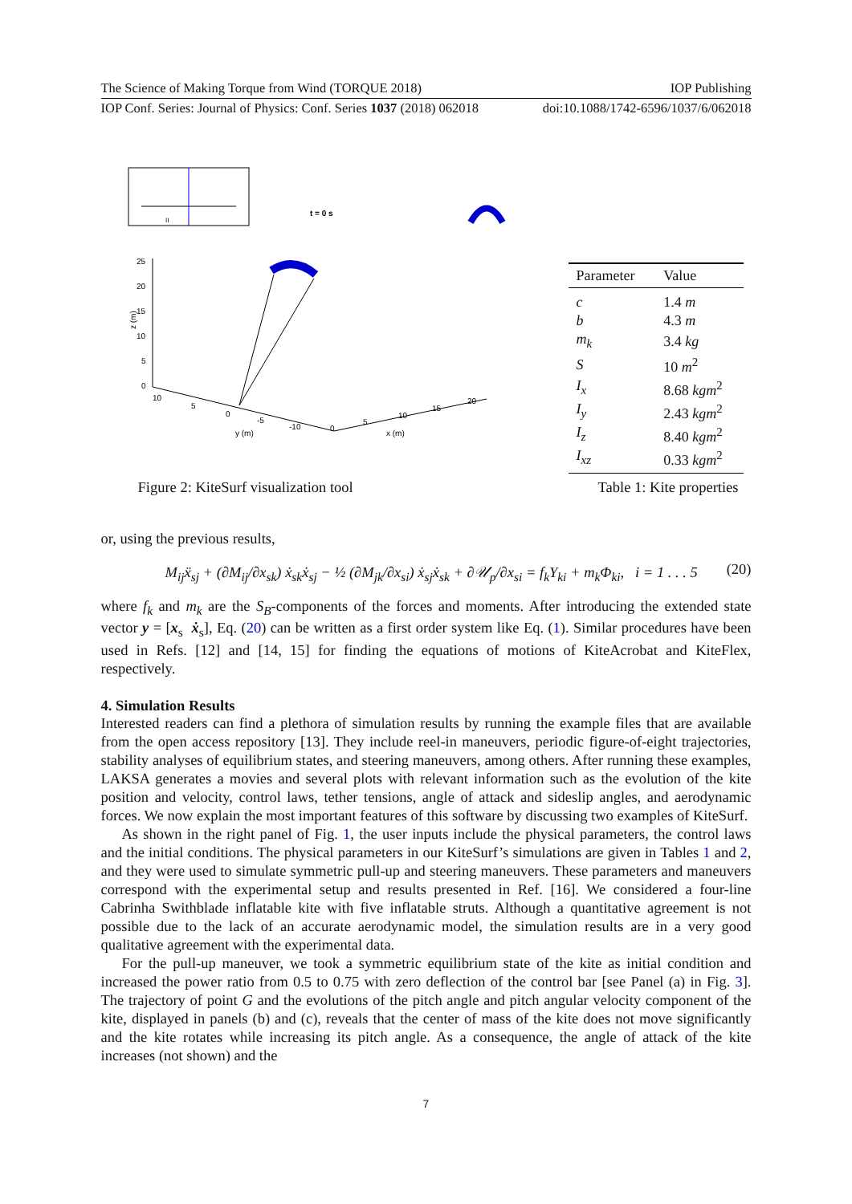The Science of Making Torque from Wind (TORQUE 2018) IOP Publishing
IOP Conf. Series: Journal of Physics: Conf. Series 1037 (2018) 062018 doi:10.1088/1742-6596/1037/6/062018
II
t = 0 s
25
20
15
10
5
0
z (m)
10
5
0
-5
-10
y (m)
0
5
10
15
20
x (m)
| Parameter | Value |
| --- | --- |
| c | 1.4 m |
| b | 4.3 m |
| m<sub>k</sub> | 3.4 kg |
| S | 10 m<sup>2</sup> |
| I<sub>x</sub> | 8.68 kgm<sup>2</sup> |
| I<sub>y</sub> | 2.43 kgm<sup>2</sup> |
| I<sub>z</sub> | 8.40 kgm<sup>2</sup> |
| I<sub>xz</sub> | 0.33 kgm<sup>2</sup> |
Figure 2: KiteSurf visualization tool Table 1: Kite properties
or, using the previous results,
M<sub>ij</sub>ẍ<sub>sj</sub> + (∂M<sub>ij</sub>/∂x<sub>sk</sub>) ẋ<sub>sk</sub>ẋ<sub>sj</sub> − ½ (∂M<sub>jk</sub>/∂x<sub>si</sub>) ẋ<sub>sj</sub>ẋ<sub>sk</sub> + ∂𝒰<sub>p</sub>/∂x<sub>si</sub> = f<sub>k</sub>Υ<sub>ki</sub> + m<sub>k</sub>Φ<sub>ki</sub>, i = 1 . . . 5 (20)
where f<sub>k</sub> and m<sub>k</sub> are the S<sub>B</sub>-components of the forces and moments. After introducing the extended state vector y = [x<sub>s</sub> ẋ<sub>s</sub>], Eq. (20) can be written as a first order system like Eq. (1). Similar procedures have been used in Refs. [12] and [14, 15] for finding the equations of motions of KiteAcrobat and KiteFlex, respectively.
4. Simulation Results
Interested readers can find a plethora of simulation results by running the example files that are available from the open access repository [13]. They include reel-in maneuvers, periodic figure-of-eight trajectories, stability analyses of equilibrium states, and steering maneuvers, among others. After running these examples, LAKSA generates a movies and several plots with relevant information such as the evolution of the kite position and velocity, control laws, tether tensions, angle of attack and sideslip angles, and aerodynamic forces. We now explain the most important features of this software by discussing two examples of KiteSurf.
As shown in the right panel of Fig. 1, the user inputs include the physical parameters, the control laws and the initial conditions. The physical parameters in our KiteSurf’s simulations are given in Tables 1 and 2, and they were used to simulate symmetric pull-up and steering maneuvers. These parameters and maneuvers correspond with the experimental setup and results presented in Ref. [16]. We considered a four-line Cabrinha Swithblade inflatable kite with five inflatable struts. Although a quantitative agreement is not possible due to the lack of an accurate aerodynamic model, the simulation results are in a very good qualitative agreement with the experimental data.
For the pull-up maneuver, we took a symmetric equilibrium state of the kite as initial condition and increased the power ratio from 0.5 to 0.75 with zero deflection of the control bar [see Panel (a) in Fig. 3]. The trajectory of point G and the evolutions of the pitch angle and pitch angular velocity component of the kite, displayed in panels (b) and (c), reveals that the center of mass of the kite does not move significantly and the kite rotates while increasing its pitch angle. As a consequence, the angle of attack of the kite increases (not shown) and the
7